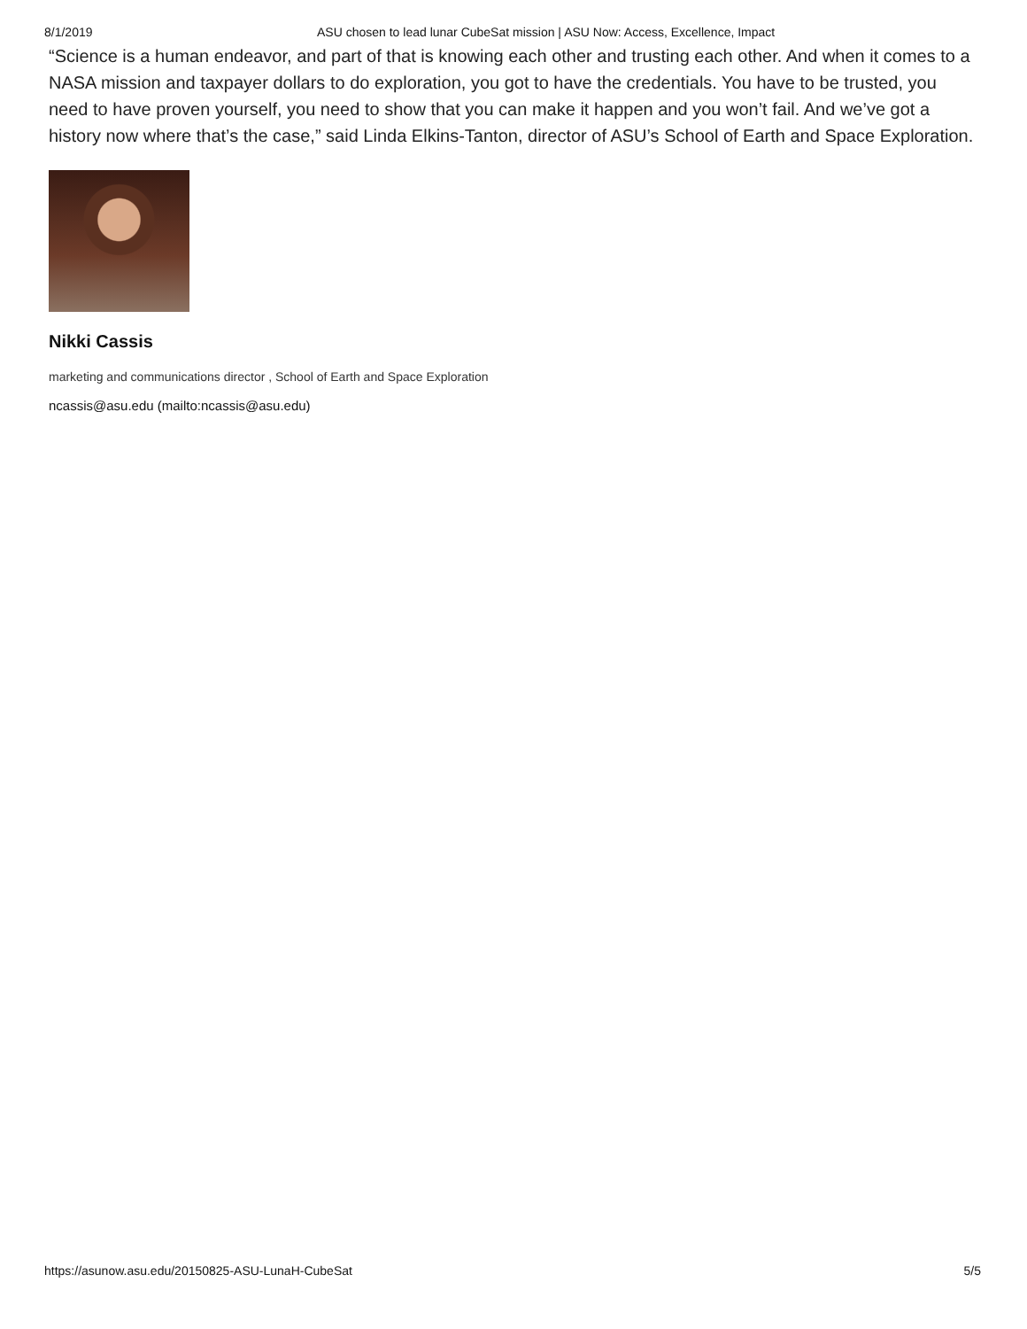8/1/2019 ASU chosen to lead lunar CubeSat mission | ASU Now: Access, Excellence, Impact
“Science is a human endeavor, and part of that is knowing each other and trusting each other. And when it comes to a NASA mission and taxpayer dollars to do exploration, you got to have the credentials. You have to be trusted, you need to have proven yourself, you need to show that you can make it happen and you won’t fail. And we’ve got a history now where that’s the case,” said Linda Elkins-Tanton, director of ASU’s School of Earth and Space Exploration.
Nikki Cassis
marketing and communications director , School of Earth and Space Exploration
ncassis@asu.edu (mailto:ncassis@asu.edu)
https://asunow.asu.edu/20150825-ASU-LunaH-CubeSat 5/5